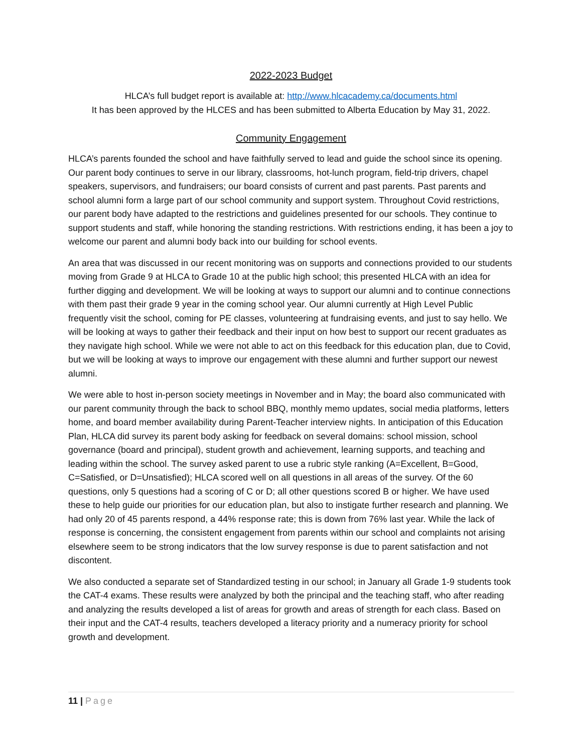2022-2023 Budget
HLCA’s full budget report is available at: http://www.hlcacademy.ca/documents.html
It has been approved by the HLCES and has been submitted to Alberta Education by May 31, 2022.
Community Engagement
HLCA’s parents founded the school and have faithfully served to lead and guide the school since its opening. Our parent body continues to serve in our library, classrooms, hot-lunch program, field-trip drivers, chapel speakers, supervisors, and fundraisers; our board consists of current and past parents. Past parents and school alumni form a large part of our school community and support system. Throughout Covid restrictions, our parent body have adapted to the restrictions and guidelines presented for our schools. They continue to support students and staff, while honoring the standing restrictions. With restrictions ending, it has been a joy to welcome our parent and alumni body back into our building for school events.
An area that was discussed in our recent monitoring was on supports and connections provided to our students moving from Grade 9 at HLCA to Grade 10 at the public high school; this presented HLCA with an idea for further digging and development. We will be looking at ways to support our alumni and to continue connections with them past their grade 9 year in the coming school year. Our alumni currently at High Level Public frequently visit the school, coming for PE classes, volunteering at fundraising events, and just to say hello. We will be looking at ways to gather their feedback and their input on how best to support our recent graduates as they navigate high school. While we were not able to act on this feedback for this education plan, due to Covid, but we will be looking at ways to improve our engagement with these alumni and further support our newest alumni.
We were able to host in-person society meetings in November and in May; the board also communicated with our parent community through the back to school BBQ, monthly memo updates, social media platforms, letters home, and board member availability during Parent-Teacher interview nights. In anticipation of this Education Plan, HLCA did survey its parent body asking for feedback on several domains: school mission, school governance (board and principal), student growth and achievement, learning supports, and teaching and leading within the school. The survey asked parent to use a rubric style ranking (A=Excellent, B=Good, C=Satisfied, or D=Unsatisfied); HLCA scored well on all questions in all areas of the survey. Of the 60 questions, only 5 questions had a scoring of C or D; all other questions scored B or higher. We have used these to help guide our priorities for our education plan, but also to instigate further research and planning. We had only 20 of 45 parents respond, a 44% response rate; this is down from 76% last year. While the lack of response is concerning, the consistent engagement from parents within our school and complaints not arising elsewhere seem to be strong indicators that the low survey response is due to parent satisfaction and not discontent.
We also conducted a separate set of Standardized testing in our school; in January all Grade 1-9 students took the CAT-4 exams. These results were analyzed by both the principal and the teaching staff, who after reading and analyzing the results developed a list of areas for growth and areas of strength for each class. Based on their input and the CAT-4 results, teachers developed a literacy priority and a numeracy priority for school growth and development.
11 | Page